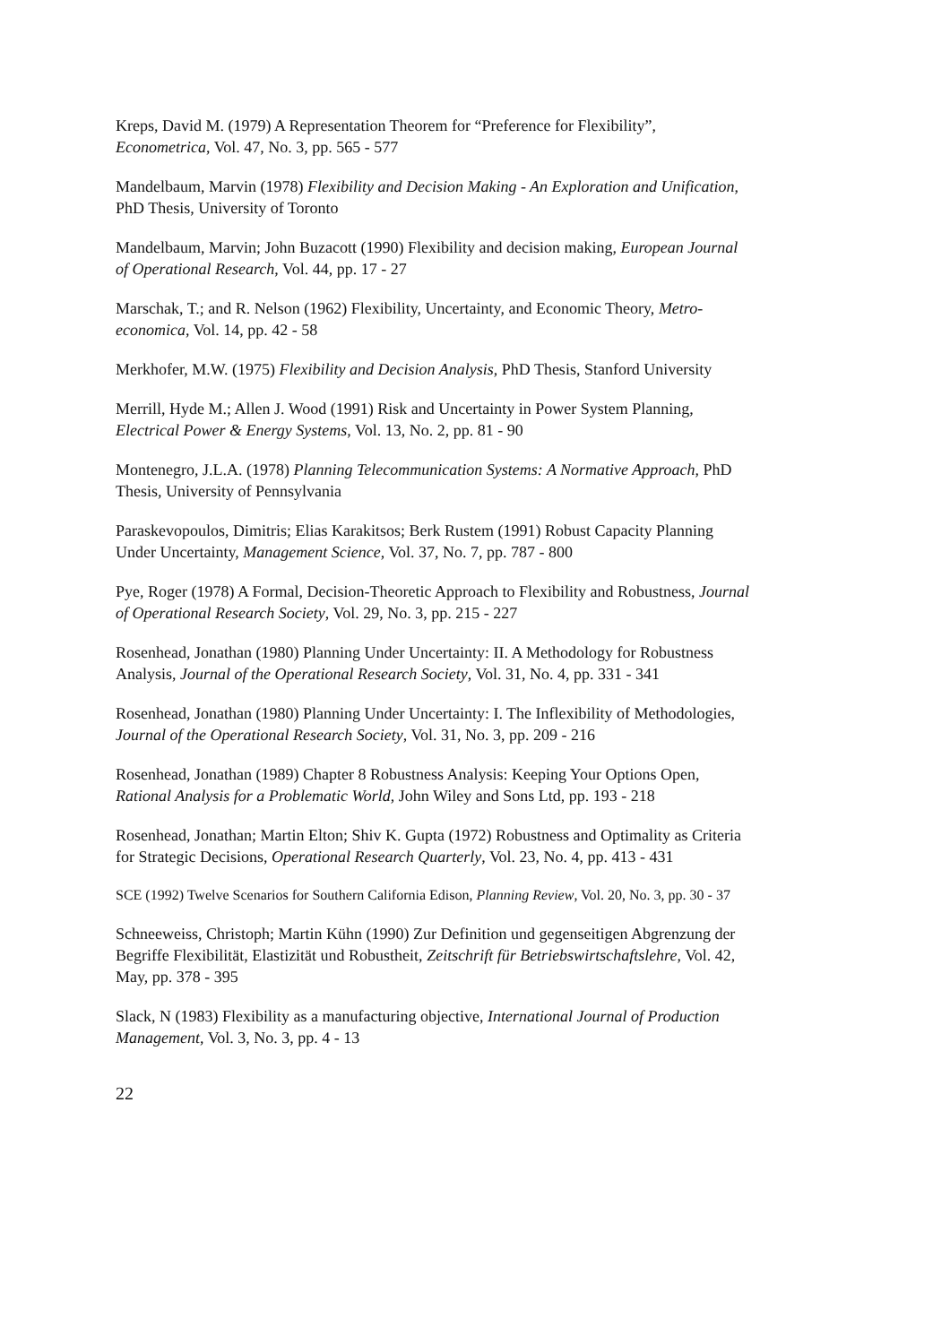Kreps, David M. (1979) A Representation Theorem for “Preference for Flexibility”, Econometrica, Vol. 47, No. 3, pp. 565 - 577
Mandelbaum, Marvin (1978) Flexibility and Decision Making - An Exploration and Unification, PhD Thesis, University of Toronto
Mandelbaum, Marvin; John Buzacott (1990) Flexibility and decision making, European Journal of Operational Research, Vol. 44, pp. 17 - 27
Marschak, T.; and R. Nelson (1962) Flexibility, Uncertainty, and Economic Theory, Metro-economica, Vol. 14, pp. 42 - 58
Merkhofer, M.W. (1975) Flexibility and Decision Analysis, PhD Thesis, Stanford University
Merrill, Hyde M.; Allen J. Wood (1991) Risk and Uncertainty in Power System Planning, Electrical Power & Energy Systems, Vol. 13, No. 2, pp. 81 - 90
Montenegro, J.L.A. (1978) Planning Telecommunication Systems: A Normative Approach, PhD Thesis, University of Pennsylvania
Paraskevopoulos, Dimitris; Elias Karakitsos; Berk Rustem (1991) Robust Capacity Planning Under Uncertainty, Management Science, Vol. 37, No. 7, pp. 787 - 800
Pye, Roger (1978) A Formal, Decision-Theoretic Approach to Flexibility and Robustness, Journal of Operational Research Society, Vol. 29, No. 3, pp. 215 - 227
Rosenhead, Jonathan (1980) Planning Under Uncertainty: II. A Methodology for Robustness Analysis, Journal of the Operational Research Society, Vol. 31, No. 4, pp. 331 - 341
Rosenhead, Jonathan (1980) Planning Under Uncertainty: I. The Inflexibility of Methodologies, Journal of the Operational Research Society, Vol. 31, No. 3, pp. 209 - 216
Rosenhead, Jonathan (1989) Chapter 8 Robustness Analysis: Keeping Your Options Open, Rational Analysis for a Problematic World, John Wiley and Sons Ltd, pp. 193 - 218
Rosenhead, Jonathan; Martin Elton; Shiv K. Gupta (1972) Robustness and Optimality as Criteria for Strategic Decisions, Operational Research Quarterly, Vol. 23, No. 4, pp. 413 - 431
SCE (1992) Twelve Scenarios for Southern California Edison, Planning Review, Vol. 20, No. 3, pp. 30 - 37
Schneeweiss, Christoph; Martin Kühn (1990) Zur Definition und gegenseitigen Abgrenzung der Begriffe Flexibilität, Elastizität und Robustheit, Zeitschrift für Betriebswirtschaftslehre, Vol. 42, May, pp. 378 - 395
Slack, N (1983) Flexibility as a manufacturing objective, International Journal of Production Management, Vol. 3, No. 3, pp. 4 - 13
22